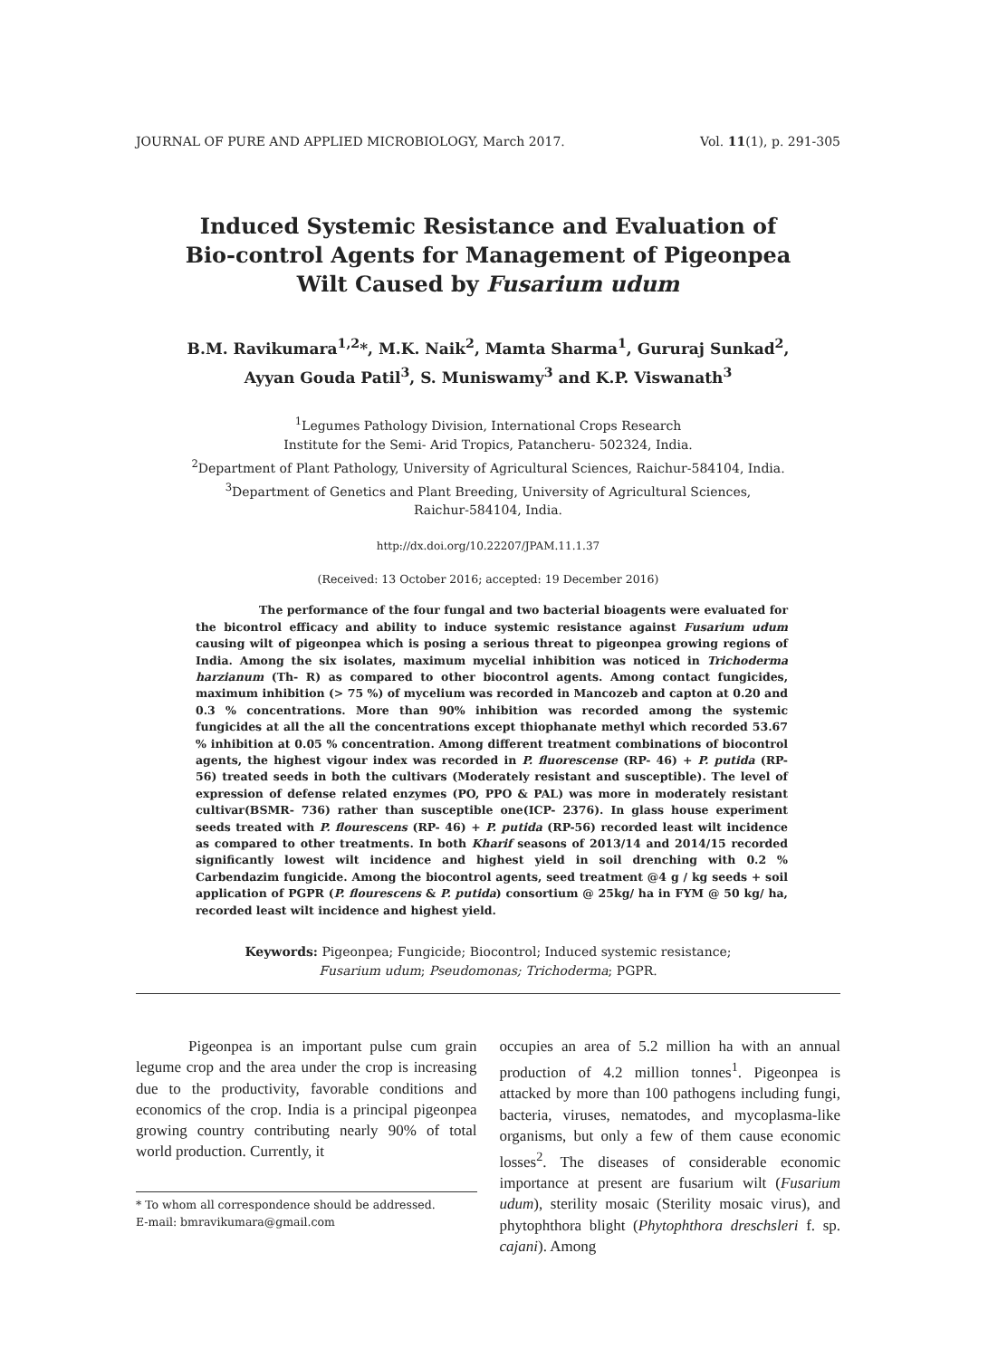JOURNAL OF PURE AND APPLIED MICROBIOLOGY, March 2017. Vol. 11(1), p. 291-305
Induced Systemic Resistance and Evaluation of Bio-control Agents for Management of Pigeonpea Wilt Caused by Fusarium udum
B.M. Ravikumara<sup>1,2</sup>*, M.K. Naik<sup>2</sup>, Mamta Sharma<sup>1</sup>, Gururaj Sunkad<sup>2</sup>,
Ayyan Gouda Patil<sup>3</sup>, S. Muniswamy<sup>3</sup> and K.P. Viswanath<sup>3</sup>
<sup>1</sup> Legumes Pathology Division, International Crops Research
Institute for the Semi- Arid Tropics, Patancheru- 502324, India.
<sup>2</sup> Department of Plant Pathology, University of Agricultural Sciences, Raichur-584104, India.
<sup>3</sup> Department of Genetics and Plant Breeding, University of Agricultural Sciences,
Raichur-584104, India.
http://dx.doi.org/10.22207/JPAM.11.1.37
(Received: 13 October 2016; accepted: 19 December 2016)
The performance of the four fungal and two bacterial bioagents were evaluated for the bicontrol efficacy and ability to induce systemic resistance against Fusarium udum causing wilt of pigeonpea which is posing a serious threat to pigeonpea growing regions of India. Among the six isolates, maximum mycelial inhibition was noticed in Trichoderma harzianum (Th- R) as compared to other biocontrol agents. Among contact fungicides, maximum inhibition (> 75 %) of mycelium was recorded in Mancozeb and capton at 0.20 and 0.3 % concentrations. More than 90% inhibition was recorded among the systemic fungicides at all the all the concentrations except thiophanate methyl which recorded 53.67 % inhibition at 0.05 % concentration. Among different treatment combinations of biocontrol agents, the highest vigour index was recorded in P. fluorescense (RP- 46) + P. putida (RP- 56) treated seeds in both the cultivars (Moderately resistant and susceptible). The level of expression of defense related enzymes (PO, PPO & PAL) was more in moderately resistant cultivar(BSMR- 736) rather than susceptible one(ICP- 2376). In glass house experiment seeds treated with P. flourescens (RP- 46) + P. putida (RP-56) recorded least wilt incidence as compared to other treatments. In both Kharif seasons of 2013/14 and 2014/15 recorded significantly lowest wilt incidence and highest yield in soil drenching with 0.2 % Carbendazim fungicide. Among the biocontrol agents, seed treatment @4 g / kg seeds + soil application of PGPR (P. flourescens & P. putida) consortium @ 25kg/ ha in FYM @ 50 kg/ ha, recorded least wilt incidence and highest yield.
Keywords: Pigeonpea; Fungicide; Biocontrol; Induced systemic resistance;
Fusarium udum; Pseudomonas; Trichoderma; PGPR.
Pigeonpea is an important pulse cum grain legume crop and the area under the crop is increasing due to the productivity, favorable conditions and economics of the crop. India is a principal pigeonpea growing country contributing nearly 90% of total world production. Currently, it
* To whom all correspondence should be addressed.
E-mail: bmravikumara@gmail.com
occupies an area of 5.2 million ha with an annual production of 4.2 million tonnes<sup>1</sup>. Pigeonpea is attacked by more than 100 pathogens including fungi, bacteria, viruses, nematodes, and mycoplasma-like organisms, but only a few of them cause economic losses<sup>2</sup>. The diseases of considerable economic importance at present are fusarium wilt (Fusarium udum), sterility mosaic (Sterility mosaic virus), and phytophthora blight (Phytophthora dreschsleri f. sp. cajani). Among